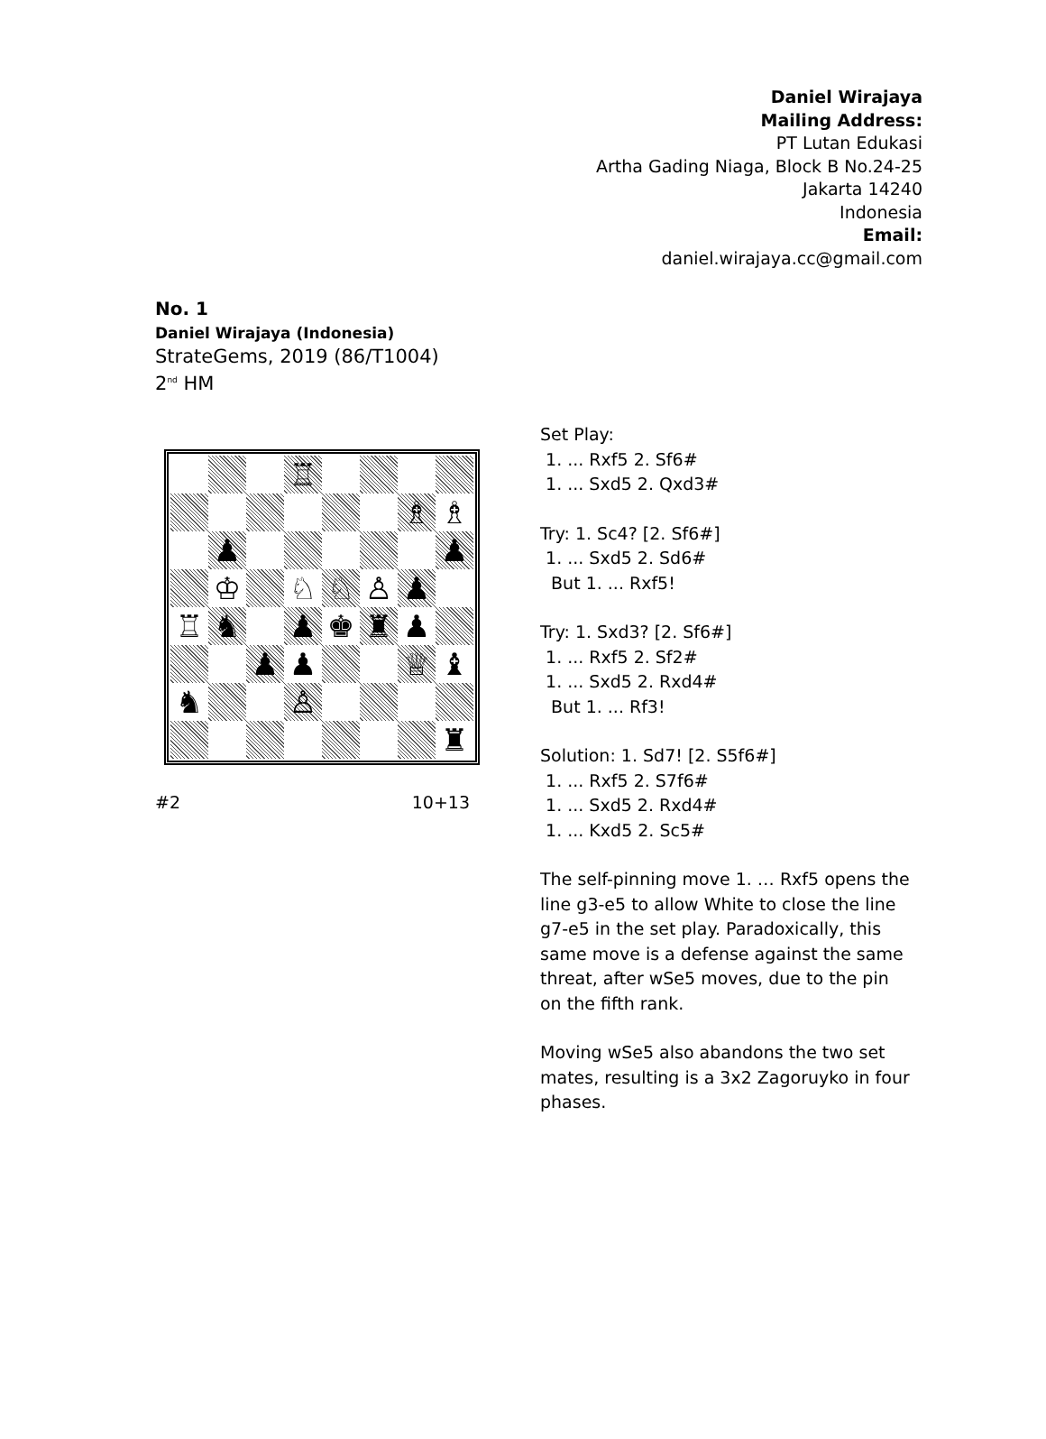Daniel Wirajaya
Mailing Address:
PT Lutan Edukasi
Artha Gading Niaga, Block B No.24-25
Jakarta 14240
Indonesia
Email:
daniel.wirajaya.cc@gmail.com
No. 1
Daniel Wirajaya (Indonesia)
StrateGems, 2019 (86/T1004)
2<sup>nd</sup> HM
♖
♗
♗
♟
♟
♔
♘
♘
♙
♟
♖
♞
♟
♚
♜
♟
♟
♟
♕
♝
♞
♙
♜
#2 10+13
Set Play:
1. ... Rxf5 2. Sf6#
1. ... Sxd5 2. Qxd3#
Try: 1. Sc4? [2. Sf6#]
1. ... Sxd5 2. Sd6#
But 1. ... Rxf5!
Try: 1. Sxd3? [2. Sf6#]
1. ... Rxf5 2. Sf2#
1. ... Sxd5 2. Rxd4#
But 1. ... Rf3!
Solution: 1. Sd7! [2. S5f6#]
1. ... Rxf5 2. S7f6#
1. ... Sxd5 2. Rxd4#
1. ... Kxd5 2. Sc5#
The self-pinning move 1. … Rxf5 opens the line g3-e5 to allow White to close the line g7-e5 in the set play. Paradoxically, this same move is a defense against the same threat, after wSe5 moves, due to the pin on the fifth rank.
Moving wSe5 also abandons the two set mates, resulting is a 3x2 Zagoruyko in four phases.